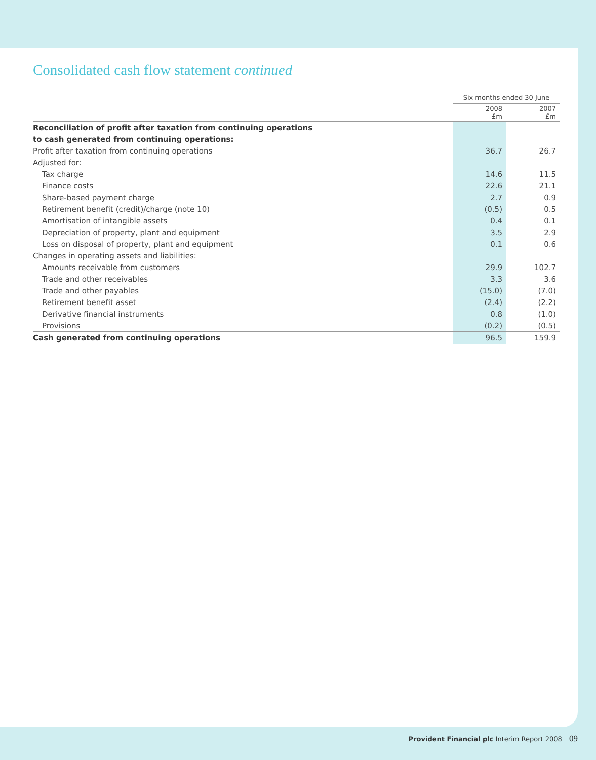Consolidated cash flow statement continued
| | Six months ended 30 June | |
| --- | --- | --- |
| | 2008 £m | 2007 £m |
| Reconciliation of profit after taxation from continuing operations | | |
| to cash generated from continuing operations: | | |
| Profit after taxation from continuing operations | 36.7 | 26.7 |
| Adjusted for: | | |
| Tax charge | 14.6 | 11.5 |
| Finance costs | 22.6 | 21.1 |
| Share-based payment charge | 2.7 | 0.9 |
| Retirement benefit (credit)/charge (note 10) | (0.5) | 0.5 |
| Amortisation of intangible assets | 0.4 | 0.1 |
| Depreciation of property, plant and equipment | 3.5 | 2.9 |
| Loss on disposal of property, plant and equipment | 0.1 | 0.6 |
| Changes in operating assets and liabilities: | | |
| Amounts receivable from customers | 29.9 | 102.7 |
| Trade and other receivables | 3.3 | 3.6 |
| Trade and other payables | (15.0) | (7.0) |
| Retirement benefit asset | (2.4) | (2.2) |
| Derivative financial instruments | 0.8 | (1.0) |
| Provisions | (0.2) | (0.5) |
| Cash generated from continuing operations | 96.5 | 159.9 |
Provident Financial plc Interim Report 2008 09